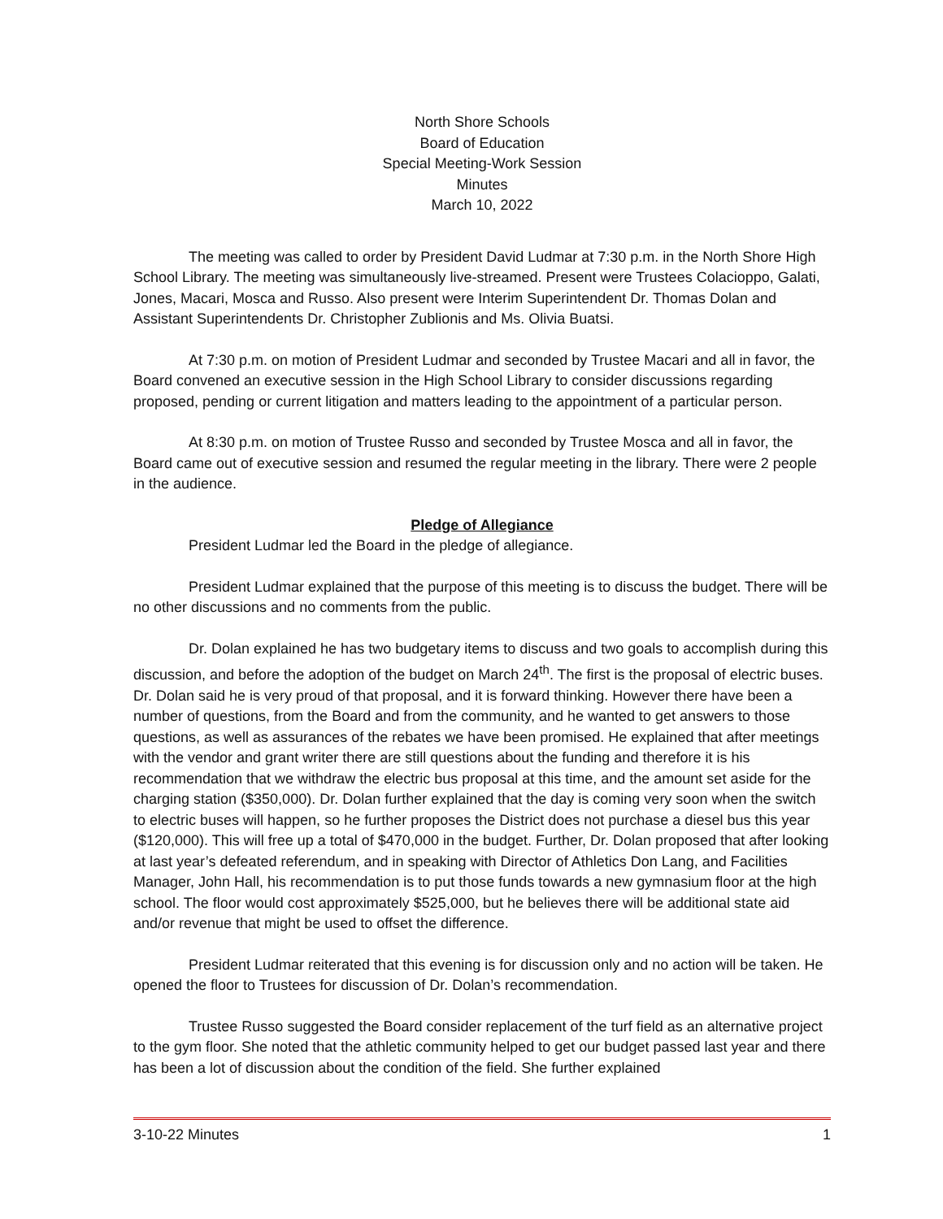North Shore Schools
Board of Education
Special Meeting-Work Session
Minutes
March 10, 2022
The meeting was called to order by President David Ludmar at 7:30 p.m. in the North Shore High School Library. The meeting was simultaneously live-streamed. Present were Trustees Colacioppo, Galati, Jones, Macari, Mosca and Russo. Also present were Interim Superintendent Dr. Thomas Dolan and Assistant Superintendents Dr. Christopher Zublionis and Ms. Olivia Buatsi.
At 7:30 p.m. on motion of President Ludmar and seconded by Trustee Macari and all in favor, the Board convened an executive session in the High School Library to consider discussions regarding proposed, pending or current litigation and matters leading to the appointment of a particular person.
At 8:30 p.m. on motion of Trustee Russo and seconded by Trustee Mosca and all in favor, the Board came out of executive session and resumed the regular meeting in the library. There were 2 people in the audience.
Pledge of Allegiance
President Ludmar led the Board in the pledge of allegiance.
President Ludmar explained that the purpose of this meeting is to discuss the budget. There will be no other discussions and no comments from the public.
Dr. Dolan explained he has two budgetary items to discuss and two goals to accomplish during this discussion, and before the adoption of the budget on March 24<sup>th</sup>. The first is the proposal of electric buses. Dr. Dolan said he is very proud of that proposal, and it is forward thinking. However there have been a number of questions, from the Board and from the community, and he wanted to get answers to those questions, as well as assurances of the rebates we have been promised. He explained that after meetings with the vendor and grant writer there are still questions about the funding and therefore it is his recommendation that we withdraw the electric bus proposal at this time, and the amount set aside for the charging station ($350,000). Dr. Dolan further explained that the day is coming very soon when the switch to electric buses will happen, so he further proposes the District does not purchase a diesel bus this year ($120,000). This will free up a total of $470,000 in the budget. Further, Dr. Dolan proposed that after looking at last year’s defeated referendum, and in speaking with Director of Athletics Don Lang, and Facilities Manager, John Hall, his recommendation is to put those funds towards a new gymnasium floor at the high school. The floor would cost approximately $525,000, but he believes there will be additional state aid and/or revenue that might be used to offset the difference.
President Ludmar reiterated that this evening is for discussion only and no action will be taken. He opened the floor to Trustees for discussion of Dr. Dolan’s recommendation.
Trustee Russo suggested the Board consider replacement of the turf field as an alternative project to the gym floor. She noted that the athletic community helped to get our budget passed last year and there has been a lot of discussion about the condition of the field. She further explained
3-10-22 Minutes 1